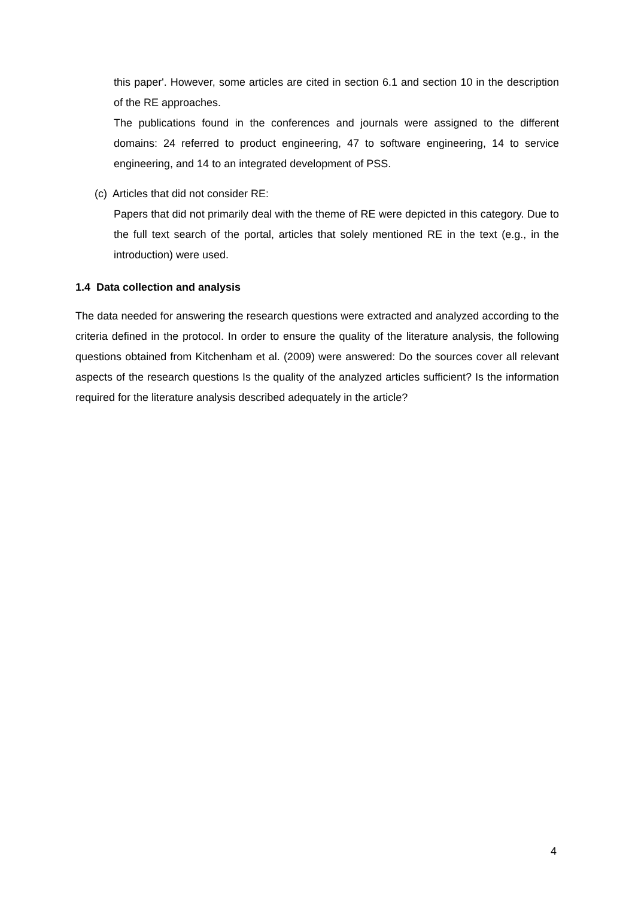this paper'. However, some articles are cited in section 6.1 and section 10 in the description of the RE approaches.
The publications found in the conferences and journals were assigned to the different domains: 24 referred to product engineering, 47 to software engineering, 14 to service engineering, and 14 to an integrated development of PSS.
(c) Articles that did not consider RE:
Papers that did not primarily deal with the theme of RE were depicted in this category. Due to the full text search of the portal, articles that solely mentioned RE in the text (e.g., in the introduction) were used.
1.4 Data collection and analysis
The data needed for answering the research questions were extracted and analyzed according to the criteria defined in the protocol. In order to ensure the quality of the literature analysis, the following questions obtained from Kitchenham et al. (2009) were answered: Do the sources cover all relevant aspects of the research questions Is the quality of the analyzed articles sufficient? Is the information required for the literature analysis described adequately in the article?
4